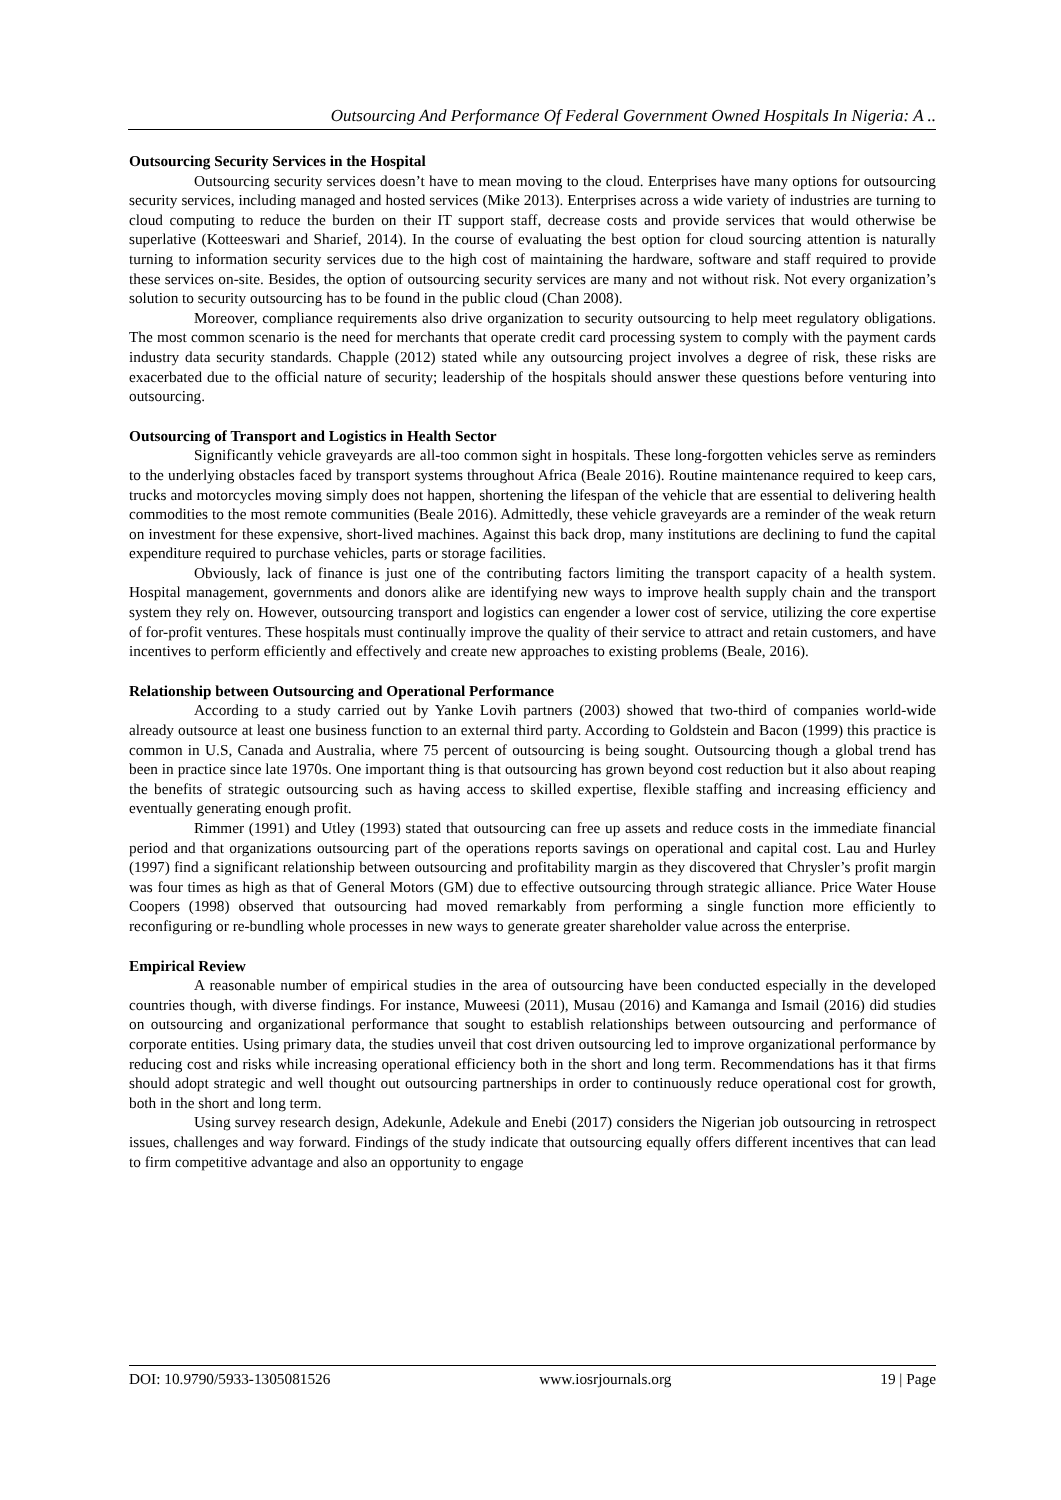Outsourcing And Performance Of Federal Government Owned Hospitals In Nigeria: A ..
Outsourcing Security Services in the Hospital
Outsourcing security services doesn’t have to mean moving to the cloud. Enterprises have many options for outsourcing security services, including managed and hosted services (Mike 2013). Enterprises across a wide variety of industries are turning to cloud computing to reduce the burden on their IT support staff, decrease costs and provide services that would otherwise be superlative (Kotteeswari and Sharief, 2014). In the course of evaluating the best option for cloud sourcing attention is naturally turning to information security services due to the high cost of maintaining the hardware, software and staff required to provide these services on-site. Besides, the option of outsourcing security services are many and not without risk. Not every organization’s solution to security outsourcing has to be found in the public cloud (Chan 2008).
Moreover, compliance requirements also drive organization to security outsourcing to help meet regulatory obligations. The most common scenario is the need for merchants that operate credit card processing system to comply with the payment cards industry data security standards. Chapple (2012) stated while any outsourcing project involves a degree of risk, these risks are exacerbated due to the official nature of security; leadership of the hospitals should answer these questions before venturing into outsourcing.
Outsourcing of Transport and Logistics in Health Sector
Significantly vehicle graveyards are all-too common sight in hospitals. These long-forgotten vehicles serve as reminders to the underlying obstacles faced by transport systems throughout Africa (Beale 2016). Routine maintenance required to keep cars, trucks and motorcycles moving simply does not happen, shortening the lifespan of the vehicle that are essential to delivering health commodities to the most remote communities (Beale 2016). Admittedly, these vehicle graveyards are a reminder of the weak return on investment for these expensive, short-lived machines. Against this back drop, many institutions are declining to fund the capital expenditure required to purchase vehicles, parts or storage facilities.
Obviously, lack of finance is just one of the contributing factors limiting the transport capacity of a health system. Hospital management, governments and donors alike are identifying new ways to improve health supply chain and the transport system they rely on. However, outsourcing transport and logistics can engender a lower cost of service, utilizing the core expertise of for-profit ventures. These hospitals must continually improve the quality of their service to attract and retain customers, and have incentives to perform efficiently and effectively and create new approaches to existing problems (Beale, 2016).
Relationship between Outsourcing and Operational Performance
According to a study carried out by Yanke Lovih partners (2003) showed that two-third of companies world-wide already outsource at least one business function to an external third party. According to Goldstein and Bacon (1999) this practice is common in U.S, Canada and Australia, where 75 percent of outsourcing is being sought. Outsourcing though a global trend has been in practice since late 1970s. One important thing is that outsourcing has grown beyond cost reduction but it also about reaping the benefits of strategic outsourcing such as having access to skilled expertise, flexible staffing and increasing efficiency and eventually generating enough profit.
Rimmer (1991) and Utley (1993) stated that outsourcing can free up assets and reduce costs in the immediate financial period and that organizations outsourcing part of the operations reports savings on operational and capital cost. Lau and Hurley (1997) find a significant relationship between outsourcing and profitability margin as they discovered that Chrysler’s profit margin was four times as high as that of General Motors (GM) due to effective outsourcing through strategic alliance. Price Water House Coopers (1998) observed that outsourcing had moved remarkably from performing a single function more efficiently to reconfiguring or re-bundling whole processes in new ways to generate greater shareholder value across the enterprise.
Empirical Review
A reasonable number of empirical studies in the area of outsourcing have been conducted especially in the developed countries though, with diverse findings. For instance, Muweesi (2011), Musau (2016) and Kamanga and Ismail (2016) did studies on outsourcing and organizational performance that sought to establish relationships between outsourcing and performance of corporate entities. Using primary data, the studies unveil that cost driven outsourcing led to improve organizational performance by reducing cost and risks while increasing operational efficiency both in the short and long term. Recommendations has it that firms should adopt strategic and well thought out outsourcing partnerships in order to continuously reduce operational cost for growth, both in the short and long term.
Using survey research design, Adekunle, Adekule and Enebi (2017) considers the Nigerian job outsourcing in retrospect issues, challenges and way forward. Findings of the study indicate that outsourcing equally offers different incentives that can lead to firm competitive advantage and also an opportunity to engage
DOI: 10.9790/5933-1305081526 www.iosrjournals.org 19 | Page